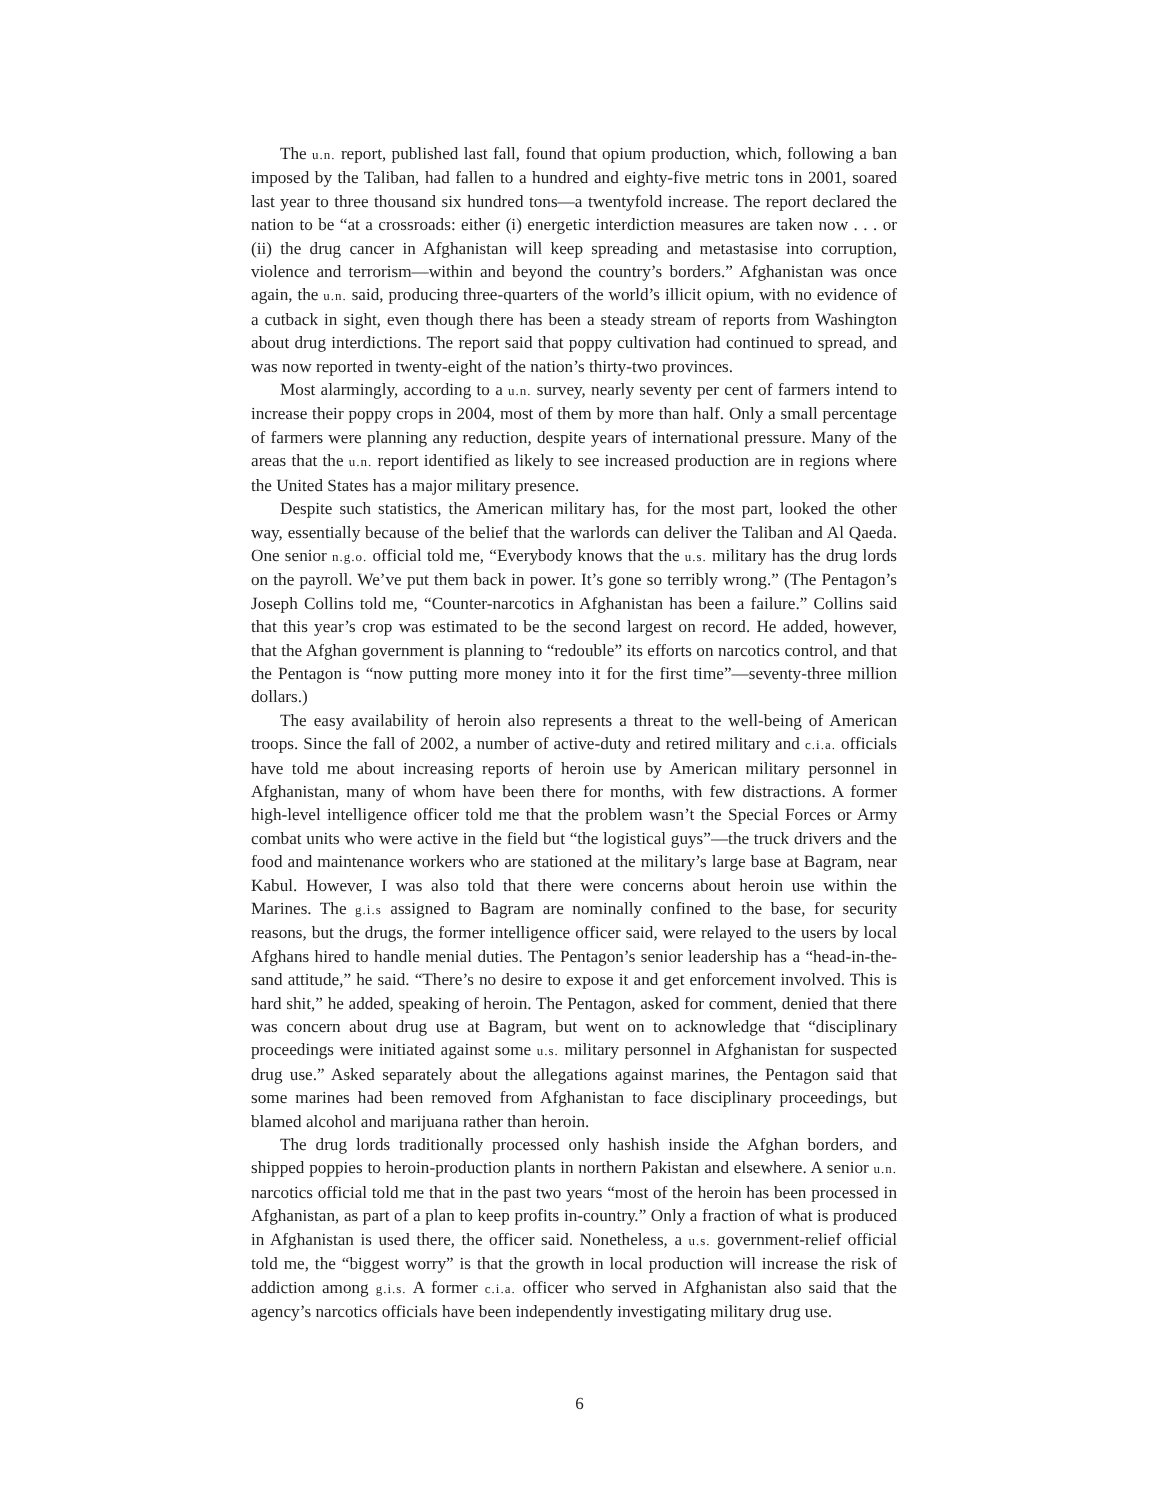The u.n. report, published last fall, found that opium production, which, following a ban imposed by the Taliban, had fallen to a hundred and eighty-five metric tons in 2001, soared last year to three thousand six hundred tons—a twentyfold increase. The report declared the nation to be “at a crossroads: either (i) energetic interdiction measures are taken now . . . or (ii) the drug cancer in Afghanistan will keep spreading and metastasise into corruption, violence and terrorism—within and beyond the country’s borders.” Afghanistan was once again, the u.n. said, producing three-quarters of the world’s illicit opium, with no evidence of a cutback in sight, even though there has been a steady stream of reports from Washington about drug interdictions. The report said that poppy cultivation had continued to spread, and was now reported in twenty-eight of the nation’s thirty-two provinces.
Most alarmingly, according to a u.n. survey, nearly seventy per cent of farmers intend to increase their poppy crops in 2004, most of them by more than half. Only a small percentage of farmers were planning any reduction, despite years of international pressure. Many of the areas that the u.n. report identified as likely to see increased production are in regions where the United States has a major military presence.
Despite such statistics, the American military has, for the most part, looked the other way, essentially because of the belief that the warlords can deliver the Taliban and Al Qaeda. One senior n.g.o. official told me, “Everybody knows that the u.s. military has the drug lords on the payroll. We’ve put them back in power. It’s gone so terribly wrong.” (The Pentagon’s Joseph Collins told me, “Counter-narcotics in Afghanistan has been a failure.” Collins said that this year’s crop was estimated to be the second largest on record. He added, however, that the Afghan government is planning to “redouble” its efforts on narcotics control, and that the Pentagon is “now putting more money into it for the first time”—seventy-three million dollars.)
The easy availability of heroin also represents a threat to the well-being of American troops. Since the fall of 2002, a number of active-duty and retired military and c.i.a. officials have told me about increasing reports of heroin use by American military personnel in Afghanistan, many of whom have been there for months, with few distractions. A former high-level intelligence officer told me that the problem wasn’t the Special Forces or Army combat units who were active in the field but “the logistical guys”—the truck drivers and the food and maintenance workers who are stationed at the military’s large base at Bagram, near Kabul. However, I was also told that there were concerns about heroin use within the Marines. The g.i.s assigned to Bagram are nominally confined to the base, for security reasons, but the drugs, the former intelligence officer said, were relayed to the users by local Afghans hired to handle menial duties. The Pentagon’s senior leadership has a “head-in-the-sand attitude,” he said. “There’s no desire to expose it and get enforcement involved. This is hard shit,” he added, speaking of heroin. The Pentagon, asked for comment, denied that there was concern about drug use at Bagram, but went on to acknowledge that “disciplinary proceedings were initiated against some u.s. military personnel in Afghanistan for suspected drug use.” Asked separately about the allegations against marines, the Pentagon said that some marines had been removed from Afghanistan to face disciplinary proceedings, but blamed alcohol and marijuana rather than heroin.
The drug lords traditionally processed only hashish inside the Afghan borders, and shipped poppies to heroin-production plants in northern Pakistan and elsewhere. A senior u.n. narcotics official told me that in the past two years “most of the heroin has been processed in Afghanistan, as part of a plan to keep profits in-country.” Only a fraction of what is produced in Afghanistan is used there, the officer said. Nonetheless, a u.s. government-relief official told me, the “biggest worry” is that the growth in local production will increase the risk of addiction among g.i.s. A former c.i.a. officer who served in Afghanistan also said that the agency’s narcotics officials have been independently investigating military drug use.
6